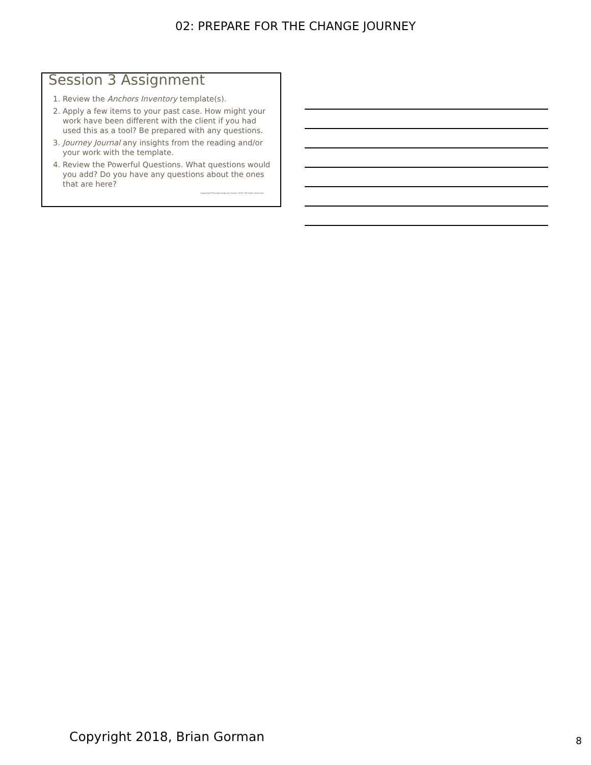02: PREPARE FOR THE CHANGE JOURNEY
Session 3 Assignment
1. Review the Anchors Inventory template(s).
2. Apply a few items to your past case. How might your work have been different with the client if you had used this as a tool? Be prepared with any questions.
3. Journey Journal any insights from the reading and/or your work with the template.
4. Review the Powerful Questions. What questions would you add? Do you have any questions about the ones that are here?
Copyright TransformingLives Coach, 2017. All rights reserved.
Copyright 2018, Brian Gorman 8